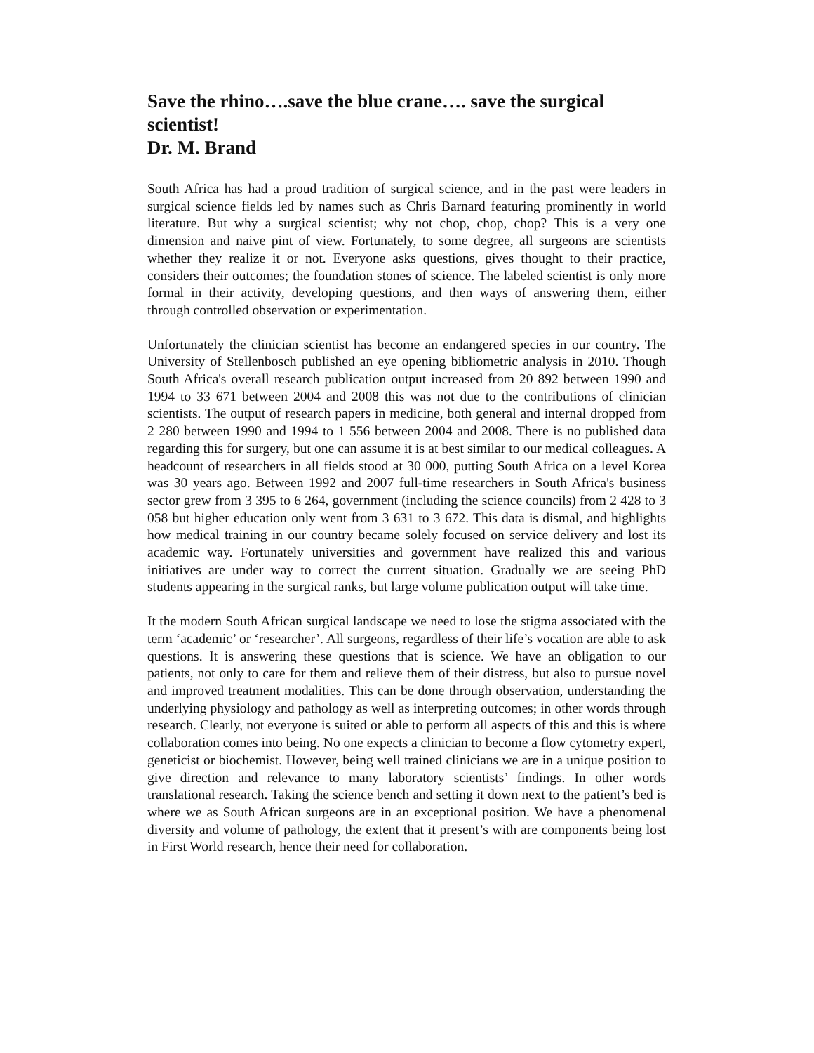Save the rhino….save the blue crane…. save the surgical scientist!
Dr. M. Brand
South Africa has had a proud tradition of surgical science, and in the past were leaders in surgical science fields led by names such as Chris Barnard featuring prominently in world literature. But why a surgical scientist; why not chop, chop, chop? This is a very one dimension and naive pint of view. Fortunately, to some degree, all surgeons are scientists whether they realize it or not. Everyone asks questions, gives thought to their practice, considers their outcomes; the foundation stones of science. The labeled scientist is only more formal in their activity, developing questions, and then ways of answering them, either through controlled observation or experimentation.
Unfortunately the clinician scientist has become an endangered species in our country. The University of Stellenbosch published an eye opening bibliometric analysis in 2010. Though South Africa's overall research publication output increased from 20 892 between 1990 and 1994 to 33 671 between 2004 and 2008 this was not due to the contributions of clinician scientists. The output of research papers in medicine, both general and internal dropped from 2 280 between 1990 and 1994 to 1 556 between 2004 and 2008. There is no published data regarding this for surgery, but one can assume it is at best similar to our medical colleagues. A headcount of researchers in all fields stood at 30 000, putting South Africa on a level Korea was 30 years ago. Between 1992 and 2007 full-time researchers in South Africa's business sector grew from 3 395 to 6 264, government (including the science councils) from 2 428 to 3 058 but higher education only went from 3 631 to 3 672. This data is dismal, and highlights how medical training in our country became solely focused on service delivery and lost its academic way. Fortunately universities and government have realized this and various initiatives are under way to correct the current situation. Gradually we are seeing PhD students appearing in the surgical ranks, but large volume publication output will take time.
It the modern South African surgical landscape we need to lose the stigma associated with the term ‘academic’ or ‘researcher’. All surgeons, regardless of their life’s vocation are able to ask questions. It is answering these questions that is science. We have an obligation to our patients, not only to care for them and relieve them of their distress, but also to pursue novel and improved treatment modalities. This can be done through observation, understanding the underlying physiology and pathology as well as interpreting outcomes; in other words through research. Clearly, not everyone is suited or able to perform all aspects of this and this is where collaboration comes into being. No one expects a clinician to become a flow cytometry expert, geneticist or biochemist. However, being well trained clinicians we are in a unique position to give direction and relevance to many laboratory scientists’ findings. In other words translational research. Taking the science bench and setting it down next to the patient’s bed is where we as South African surgeons are in an exceptional position. We have a phenomenal diversity and volume of pathology, the extent that it present’s with are components being lost in First World research, hence their need for collaboration.